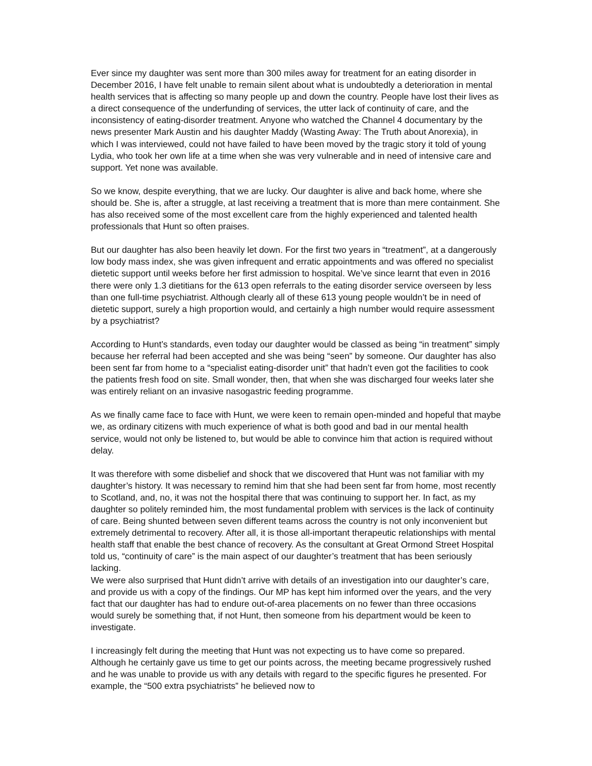Ever since my daughter was sent more than 300 miles away for treatment for an eating disorder in December 2016, I have felt unable to remain silent about what is undoubtedly a deterioration in mental health services that is affecting so many people up and down the country. People have lost their lives as a direct consequence of the underfunding of services, the utter lack of continuity of care, and the inconsistency of eating-disorder treatment. Anyone who watched the Channel 4 documentary by the news presenter Mark Austin and his daughter Maddy (Wasting Away: The Truth about Anorexia), in which I was interviewed, could not have failed to have been moved by the tragic story it told of young Lydia, who took her own life at a time when she was very vulnerable and in need of intensive care and support. Yet none was available.
So we know, despite everything, that we are lucky. Our daughter is alive and back home, where she should be. She is, after a struggle, at last receiving a treatment that is more than mere containment. She has also received some of the most excellent care from the highly experienced and talented health professionals that Hunt so often praises.
But our daughter has also been heavily let down. For the first two years in “treatment”, at a dangerously low body mass index, she was given infrequent and erratic appointments and was offered no specialist dietetic support until weeks before her first admission to hospital. We’ve since learnt that even in 2016 there were only 1.3 dietitians for the 613 open referrals to the eating disorder service overseen by less than one full-time psychiatrist. Although clearly all of these 613 young people wouldn’t be in need of dietetic support, surely a high proportion would, and certainly a high number would require assessment by a psychiatrist?
According to Hunt’s standards, even today our daughter would be classed as being “in treatment” simply because her referral had been accepted and she was being “seen” by someone. Our daughter has also been sent far from home to a “specialist eating-disorder unit” that hadn’t even got the facilities to cook the patients fresh food on site. Small wonder, then, that when she was discharged four weeks later she was entirely reliant on an invasive nasogastric feeding programme.
As we finally came face to face with Hunt, we were keen to remain open-minded and hopeful that maybe we, as ordinary citizens with much experience of what is both good and bad in our mental health service, would not only be listened to, but would be able to convince him that action is required without delay.
It was therefore with some disbelief and shock that we discovered that Hunt was not familiar with my daughter’s history. It was necessary to remind him that she had been sent far from home, most recently to Scotland, and, no, it was not the hospital there that was continuing to support her. In fact, as my daughter so politely reminded him, the most fundamental problem with services is the lack of continuity of care. Being shunted between seven different teams across the country is not only inconvenient but extremely detrimental to recovery. After all, it is those all-important therapeutic relationships with mental health staff that enable the best chance of recovery. As the consultant at Great Ormond Street Hospital told us, “continuity of care” is the main aspect of our daughter’s treatment that has been seriously lacking.
We were also surprised that Hunt didn’t arrive with details of an investigation into our daughter’s care, and provide us with a copy of the findings. Our MP has kept him informed over the years, and the very fact that our daughter has had to endure out-of-area placements on no fewer than three occasions would surely be something that, if not Hunt, then someone from his department would be keen to investigate.
I increasingly felt during the meeting that Hunt was not expecting us to have come so prepared. Although he certainly gave us time to get our points across, the meeting became progressively rushed and he was unable to provide us with any details with regard to the specific figures he presented. For example, the “500 extra psychiatrists” he believed now to